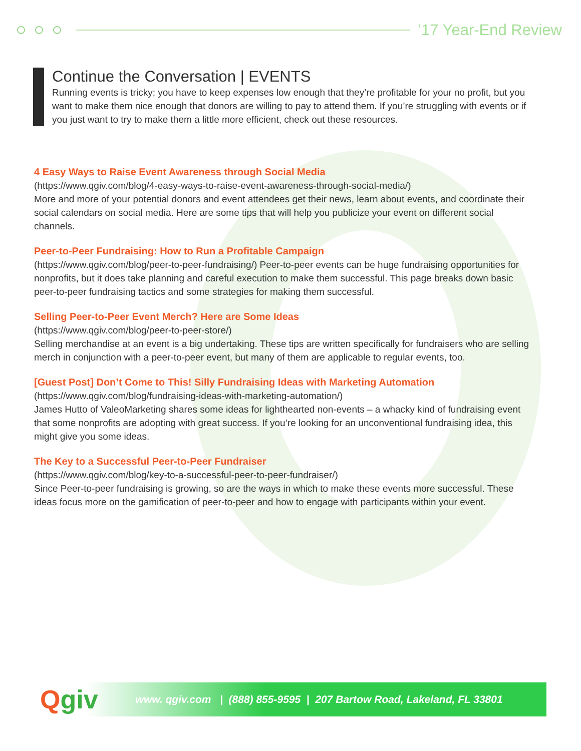’17 Year-End Review
Continue the Conversation | EVENTS
Running events is tricky; you have to keep expenses low enough that they’re profitable for your no profit, but you want to make them nice enough that donors are willing to pay to attend them. If you’re struggling with events or if you just want to try to make them a little more efficient, check out these resources.
4 Easy Ways to Raise Event Awareness through Social Media
(https://www.qgiv.com/blog/4-easy-ways-to-raise-event-awareness-through-social-media/)
More and more of your potential donors and event attendees get their news, learn about events, and coordinate their social calendars on social media. Here are some tips that will help you publicize your event on different social channels.
Peer-to-Peer Fundraising: How to Run a Profitable Campaign
(https://www.qgiv.com/blog/peer-to-peer-fundraising/) Peer-to-peer events can be huge fundraising opportunities for nonprofits, but it does take planning and careful execution to make them successful. This page breaks down basic peer-to-peer fundraising tactics and some strategies for making them successful.
Selling Peer-to-Peer Event Merch? Here are Some Ideas
(https://www.qgiv.com/blog/peer-to-peer-store/)
Selling merchandise at an event is a big undertaking. These tips are written specifically for fundraisers who are selling merch in conjunction with a peer-to-peer event, but many of them are applicable to regular events, too.
[Guest Post] Don’t Come to This! Silly Fundraising Ideas with Marketing Automation
(https://www.qgiv.com/blog/fundraising-ideas-with-marketing-automation/)
James Hutto of ValeoMarketing shares some ideas for lighthearted non-events – a whacky kind of fundraising event that some nonprofits are adopting with great success. If you’re looking for an unconventional fundraising idea, this might give you some ideas.
The Key to a Successful Peer-to-Peer Fundraiser
(https://www.qgiv.com/blog/key-to-a-successful-peer-to-peer-fundraiser/)
Since Peer-to-peer fundraising is growing, so are the ways in which to make these events more successful. These ideas focus more on the gamification of peer-to-peer and how to engage with participants within your event.
Qgiv
www. qgiv.com | (888) 855-9595 | 207 Bartow Road, Lakeland, FL 33801